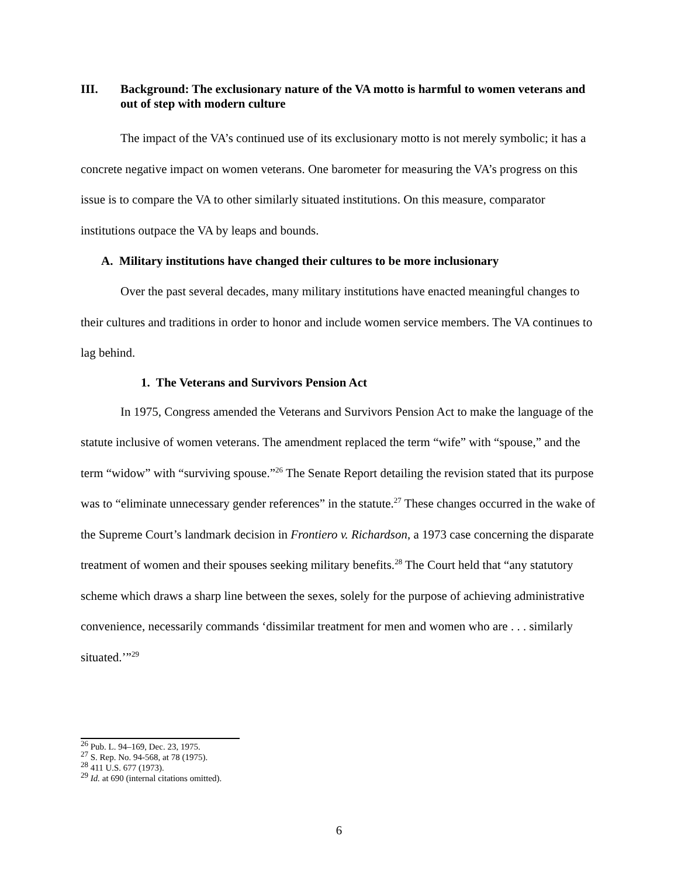III. Background: The exclusionary nature of the VA motto is harmful to women veterans and out of step with modern culture
The impact of the VA’s continued use of its exclusionary motto is not merely symbolic; it has a concrete negative impact on women veterans. One barometer for measuring the VA’s progress on this issue is to compare the VA to other similarly situated institutions. On this measure, comparator institutions outpace the VA by leaps and bounds.
A. Military institutions have changed their cultures to be more inclusionary
Over the past several decades, many military institutions have enacted meaningful changes to their cultures and traditions in order to honor and include women service members. The VA continues to lag behind.
1. The Veterans and Survivors Pension Act
In 1975, Congress amended the Veterans and Survivors Pension Act to make the language of the statute inclusive of women veterans. The amendment replaced the term “wife” with “spouse,” and the term “widow” with “surviving spouse.”<sup>26</sup> The Senate Report detailing the revision stated that its purpose was to “eliminate unnecessary gender references” in the statute.<sup>27</sup> These changes occurred in the wake of the Supreme Court’s landmark decision in Frontiero v. Richardson, a 1973 case concerning the disparate treatment of women and their spouses seeking military benefits.<sup>28</sup> The Court held that “any statutory scheme which draws a sharp line between the sexes, solely for the purpose of achieving administrative convenience, necessarily commands ‘dissimilar treatment for men and women who are . . . similarly situated.’”<sup>29</sup>
<sup>26</sup> Pub. L. 94–169, Dec. 23, 1975.
<sup>27</sup> S. Rep. No. 94-568, at 78 (1975).
<sup>28</sup> 411 U.S. 677 (1973).
<sup>29</sup> Id. at 690 (internal citations omitted).
6